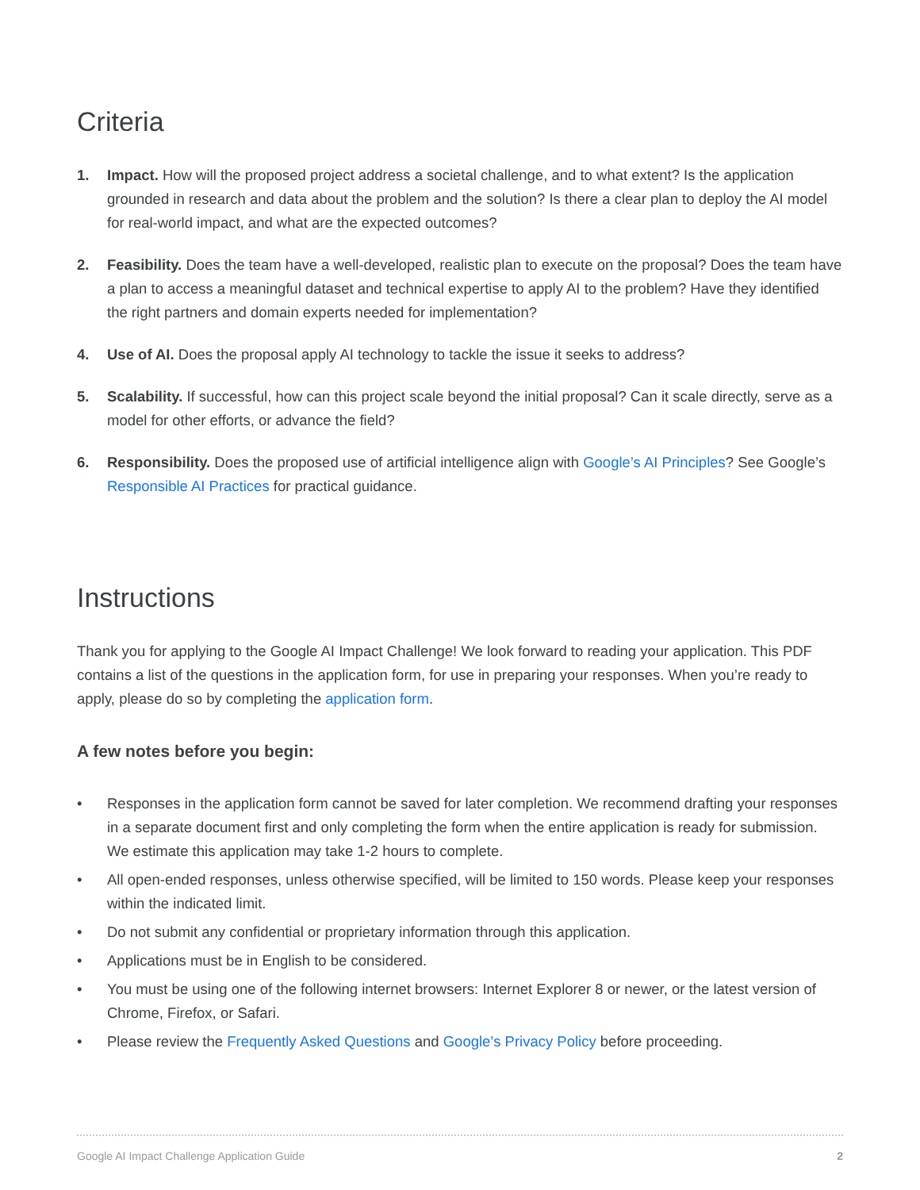Criteria
1. Impact. How will the proposed project address a societal challenge, and to what extent? Is the application grounded in research and data about the problem and the solution? Is there a clear plan to deploy the AI model for real-world impact, and what are the expected outcomes?
2. Feasibility. Does the team have a well-developed, realistic plan to execute on the proposal? Does the team have a plan to access a meaningful dataset and technical expertise to apply AI to the problem? Have they identified the right partners and domain experts needed for implementation?
4. Use of AI. Does the proposal apply AI technology to tackle the issue it seeks to address?
5. Scalability. If successful, how can this project scale beyond the initial proposal? Can it scale directly, serve as a model for other efforts, or advance the field?
6. Responsibility. Does the proposed use of artificial intelligence align with Google’s AI Principles? See Google’s Responsible AI Practices for practical guidance.
Instructions
Thank you for applying to the Google AI Impact Challenge! We look forward to reading your application. This PDF contains a list of the questions in the application form, for use in preparing your responses. When you’re ready to apply, please do so by completing the application form.
A few notes before you begin:
• Responses in the application form cannot be saved for later completion. We recommend drafting your responses in a separate document first and only completing the form when the entire application is ready for submission. We estimate this application may take 1-2 hours to complete.
• All open-ended responses, unless otherwise specified, will be limited to 150 words. Please keep your responses within the indicated limit.
• Do not submit any confidential or proprietary information through this application.
• Applications must be in English to be considered.
• You must be using one of the following internet browsers: Internet Explorer 8 or newer, or the latest version of Chrome, Firefox, or Safari.
• Please review the Frequently Asked Questions and Google’s Privacy Policy before proceeding.
Google AI Impact Challenge Application Guide 2